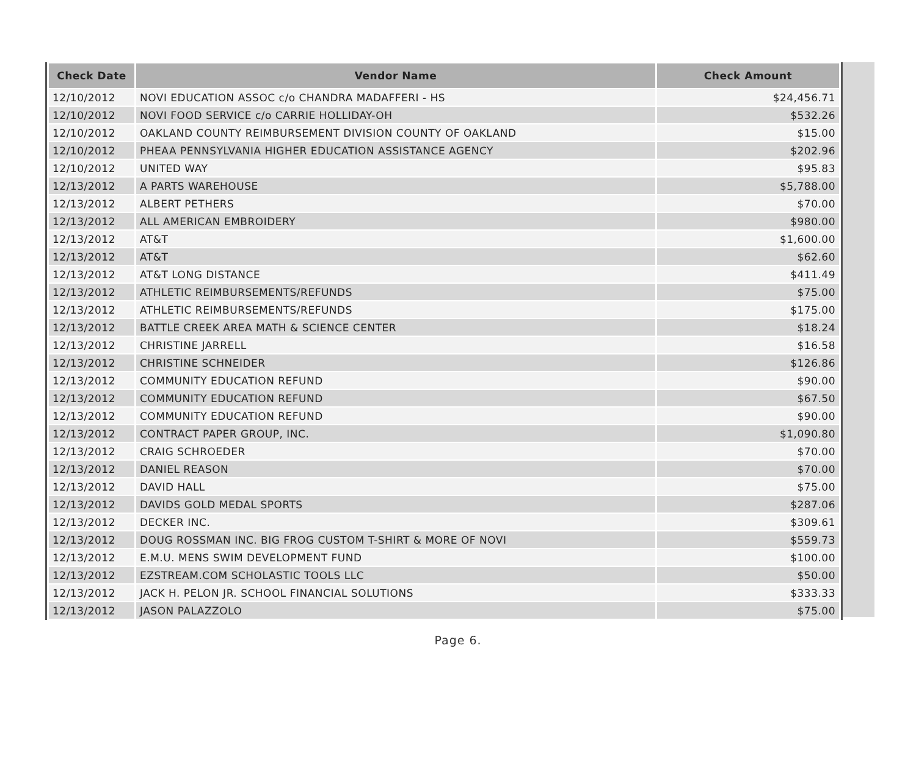| Check Date | Vendor Name | Check Amount |
| --- | --- | --- |
| 12/10/2012 | NOVI EDUCATION ASSOC c/o CHANDRA MADAFFERI - HS | $24,456.71 |
| 12/10/2012 | NOVI FOOD SERVICE c/o CARRIE HOLLIDAY-OH | $532.26 |
| 12/10/2012 | OAKLAND COUNTY REIMBURSEMENT DIVISION COUNTY OF OAKLAND | $15.00 |
| 12/10/2012 | PHEAA PENNSYLVANIA HIGHER EDUCATION ASSISTANCE AGENCY | $202.96 |
| 12/10/2012 | UNITED WAY | $95.83 |
| 12/13/2012 | A PARTS WAREHOUSE | $5,788.00 |
| 12/13/2012 | ALBERT PETHERS | $70.00 |
| 12/13/2012 | ALL AMERICAN EMBROIDERY | $980.00 |
| 12/13/2012 | AT&T | $1,600.00 |
| 12/13/2012 | AT&T | $62.60 |
| 12/13/2012 | AT&T LONG DISTANCE | $411.49 |
| 12/13/2012 | ATHLETIC REIMBURSEMENTS/REFUNDS | $75.00 |
| 12/13/2012 | ATHLETIC REIMBURSEMENTS/REFUNDS | $175.00 |
| 12/13/2012 | BATTLE CREEK AREA MATH & SCIENCE CENTER | $18.24 |
| 12/13/2012 | CHRISTINE JARRELL | $16.58 |
| 12/13/2012 | CHRISTINE SCHNEIDER | $126.86 |
| 12/13/2012 | COMMUNITY EDUCATION REFUND | $90.00 |
| 12/13/2012 | COMMUNITY EDUCATION REFUND | $67.50 |
| 12/13/2012 | COMMUNITY EDUCATION REFUND | $90.00 |
| 12/13/2012 | CONTRACT PAPER GROUP, INC. | $1,090.80 |
| 12/13/2012 | CRAIG SCHROEDER | $70.00 |
| 12/13/2012 | DANIEL REASON | $70.00 |
| 12/13/2012 | DAVID HALL | $75.00 |
| 12/13/2012 | DAVIDS GOLD MEDAL SPORTS | $287.06 |
| 12/13/2012 | DECKER INC. | $309.61 |
| 12/13/2012 | DOUG ROSSMAN INC. BIG FROG CUSTOM T-SHIRT & MORE OF NOVI | $559.73 |
| 12/13/2012 | E.M.U. MENS SWIM DEVELOPMENT FUND | $100.00 |
| 12/13/2012 | EZSTREAM.COM SCHOLASTIC TOOLS LLC | $50.00 |
| 12/13/2012 | JACK H. PELON JR. SCHOOL FINANCIAL SOLUTIONS | $333.33 |
| 12/13/2012 | JASON PALAZZOLO | $75.00 |
Page 6.